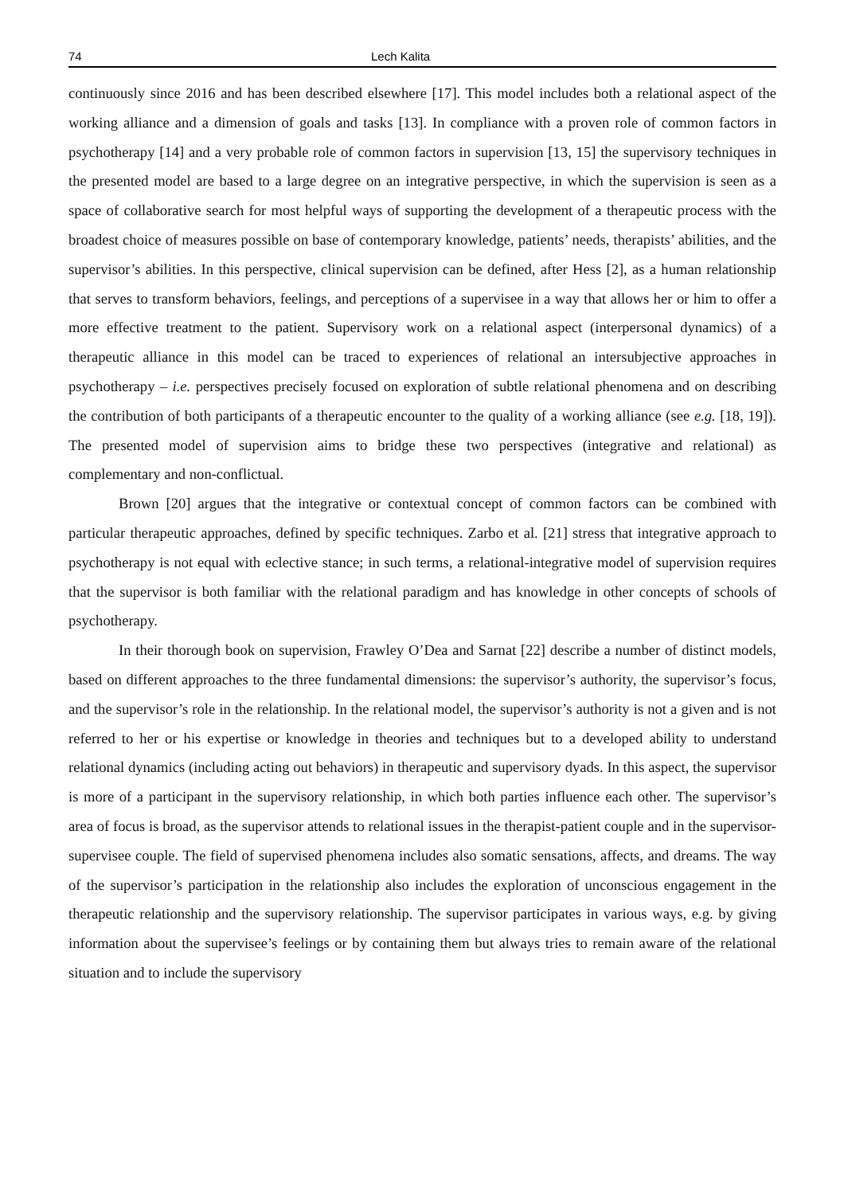74 Lech Kalita
continuously since 2016 and has been described elsewhere [17]. This model includes both a relational aspect of the working alliance and a dimension of goals and tasks [13]. In compliance with a proven role of common factors in psychotherapy [14] and a very probable role of common factors in supervision [13, 15] the supervisory techniques in the presented model are based to a large degree on an integrative perspective, in which the supervision is seen as a space of collaborative search for most helpful ways of supporting the development of a therapeutic process with the broadest choice of measures possible on base of contemporary knowledge, patients’ needs, therapists’ abilities, and the supervisor’s abilities. In this perspective, clinical supervision can be defined, after Hess [2], as a human relationship that serves to transform behaviors, feelings, and perceptions of a supervisee in a way that allows her or him to offer a more effective treatment to the patient. Supervisory work on a relational aspect (interpersonal dynamics) of a therapeutic alliance in this model can be traced to experiences of relational an intersubjective approaches in psychotherapy – i.e. perspectives precisely focused on exploration of subtle relational phenomena and on describing the contribution of both participants of a therapeutic encounter to the quality of a working alliance (see e.g. [18, 19]). The presented model of supervision aims to bridge these two perspectives (integrative and relational) as complementary and non-conflictual.
Brown [20] argues that the integrative or contextual concept of common factors can be combined with particular therapeutic approaches, defined by specific techniques. Zarbo et al. [21] stress that integrative approach to psychotherapy is not equal with eclective stance; in such terms, a relational-integrative model of supervision requires that the supervisor is both familiar with the relational paradigm and has knowledge in other concepts of schools of psychotherapy.
In their thorough book on supervision, Frawley O’Dea and Sarnat [22] describe a number of distinct models, based on different approaches to the three fundamental dimensions: the supervisor’s authority, the supervisor’s focus, and the supervisor’s role in the relationship. In the relational model, the supervisor’s authority is not a given and is not referred to her or his expertise or knowledge in theories and techniques but to a developed ability to understand relational dynamics (including acting out behaviors) in therapeutic and supervisory dyads. In this aspect, the supervisor is more of a participant in the supervisory relationship, in which both parties influence each other. The supervisor’s area of focus is broad, as the supervisor attends to relational issues in the therapist-patient couple and in the supervisor-supervisee couple. The field of supervised phenomena includes also somatic sensations, affects, and dreams. The way of the supervisor’s participation in the relationship also includes the exploration of unconscious engagement in the therapeutic relationship and the supervisory relationship. The supervisor participates in various ways, e.g. by giving information about the supervisee’s feelings or by containing them but always tries to remain aware of the relational situation and to include the supervisory